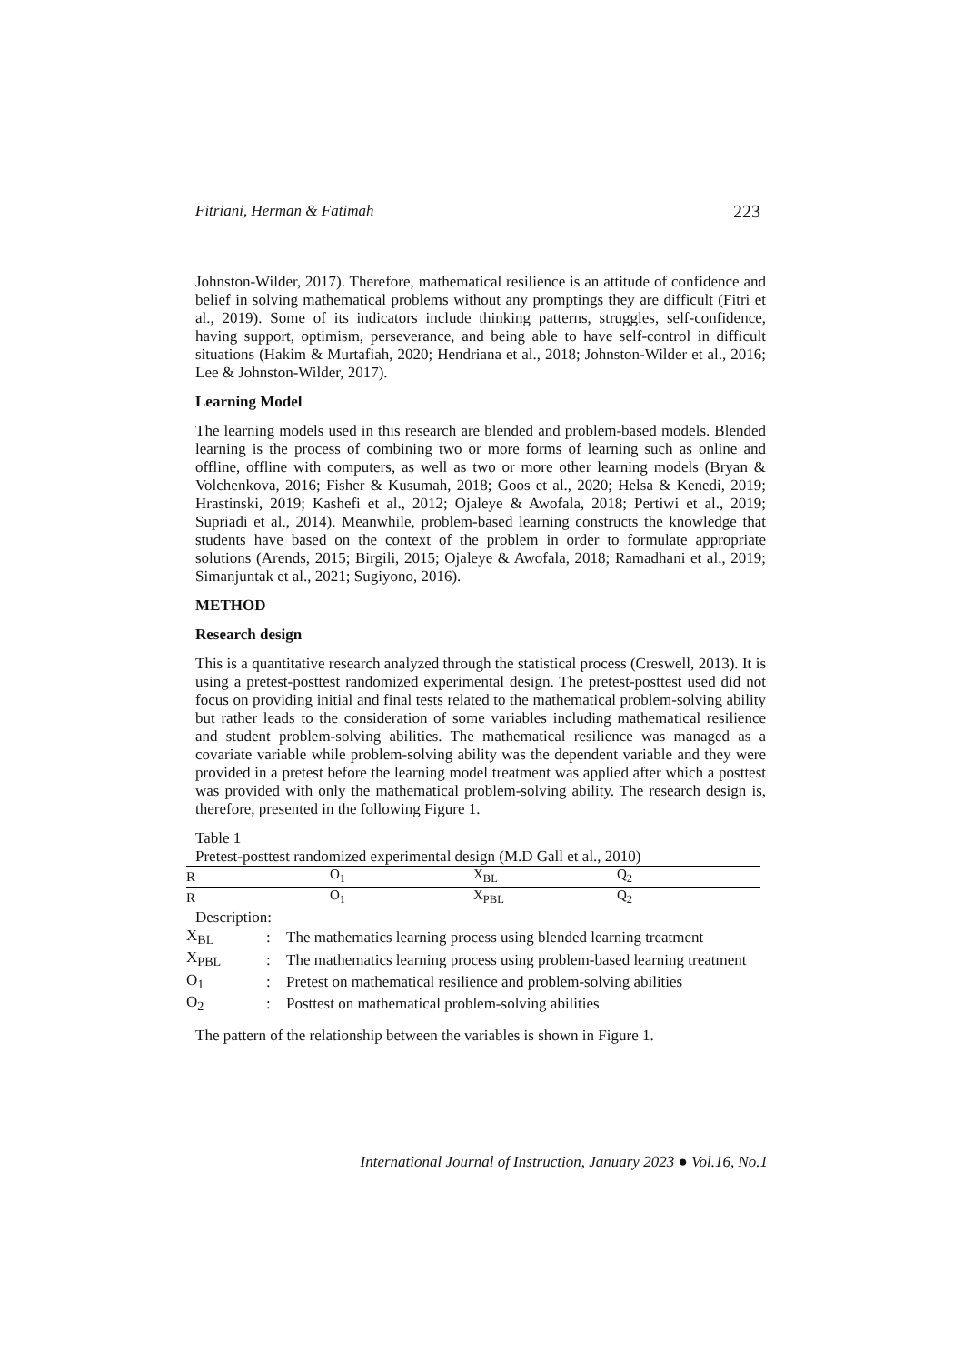Fitriani, Herman & Fatimah 223
Johnston-Wilder, 2017). Therefore, mathematical resilience is an attitude of confidence and belief in solving mathematical problems without any promptings they are difficult (Fitri et al., 2019). Some of its indicators include thinking patterns, struggles, self-confidence, having support, optimism, perseverance, and being able to have self-control in difficult situations (Hakim & Murtafiah, 2020; Hendriana et al., 2018; Johnston-Wilder et al., 2016; Lee & Johnston-Wilder, 2017).
Learning Model
The learning models used in this research are blended and problem-based models. Blended learning is the process of combining two or more forms of learning such as online and offline, offline with computers, as well as two or more other learning models (Bryan & Volchenkova, 2016; Fisher & Kusumah, 2018; Goos et al., 2020; Helsa & Kenedi, 2019; Hrastinski, 2019; Kashefi et al., 2012; Ojaleye & Awofala, 2018; Pertiwi et al., 2019; Supriadi et al., 2014). Meanwhile, problem-based learning constructs the knowledge that students have based on the context of the problem in order to formulate appropriate solutions (Arends, 2015; Birgili, 2015; Ojaleye & Awofala, 2018; Ramadhani et al., 2019; Simanjuntak et al., 2021; Sugiyono, 2016).
METHOD
Research design
This is a quantitative research analyzed through the statistical process (Creswell, 2013). It is using a pretest-posttest randomized experimental design. The pretest-posttest used did not focus on providing initial and final tests related to the mathematical problem-solving ability but rather leads to the consideration of some variables including mathematical resilience and student problem-solving abilities. The mathematical resilience was managed as a covariate variable while problem-solving ability was the dependent variable and they were provided in a pretest before the learning model treatment was applied after which a posttest was provided with only the mathematical problem-solving ability. The research design is, therefore, presented in the following Figure 1.
Table 1
Pretest-posttest randomized experimental design (M.D Gall et al., 2010)
| R | O<sub>1</sub> | X<sub>BL</sub> | Q<sub>2</sub> |
| R | O<sub>1</sub> | X<sub>PBL</sub> | Q<sub>2</sub> |
Description:
| X<sub>BL</sub> | : | The mathematics learning process using blended learning treatment |
| X<sub>PBL</sub> | : | The mathematics learning process using problem-based learning treatment |
| O<sub>1</sub> | : | Pretest on mathematical resilience and problem-solving abilities |
| O<sub>2</sub> | : | Posttest on mathematical problem-solving abilities |
The pattern of the relationship between the variables is shown in Figure 1.
International Journal of Instruction, January 2023 ● Vol.16, No.1